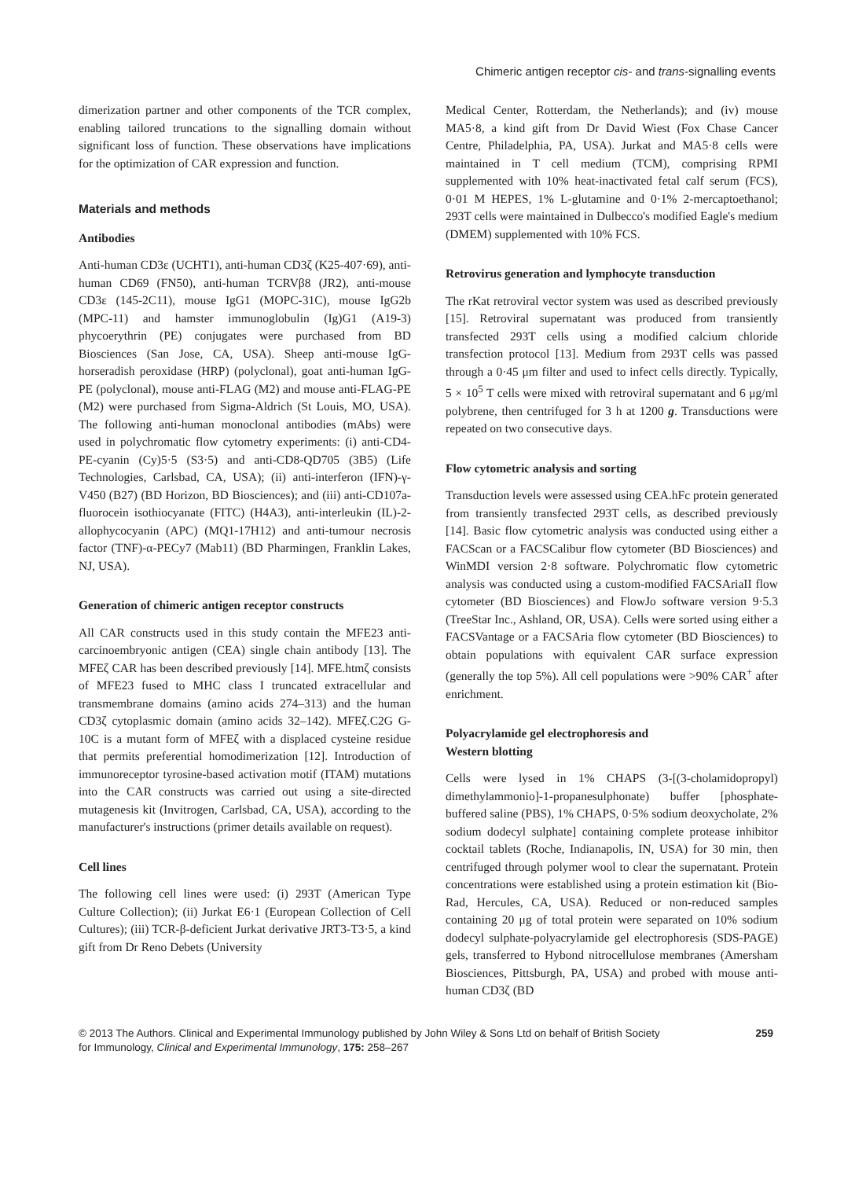Chimeric antigen receptor cis- and trans-signalling events
dimerization partner and other components of the TCR complex, enabling tailored truncations to the signalling domain without significant loss of function. These observations have implications for the optimization of CAR expression and function.
Materials and methods
Antibodies
Anti-human CD3ε (UCHT1), anti-human CD3ζ (K25-407·69), anti-human CD69 (FN50), anti-human TCRVβ8 (JR2), anti-mouse CD3ε (145-2C11), mouse IgG1 (MOPC-31C), mouse IgG2b (MPC-11) and hamster immunoglobulin (Ig)G1 (A19-3) phycoerythrin (PE) conjugates were purchased from BD Biosciences (San Jose, CA, USA). Sheep anti-mouse IgG-horseradish peroxidase (HRP) (polyclonal), goat anti-human IgG-PE (polyclonal), mouse anti-FLAG (M2) and mouse anti-FLAG-PE (M2) were purchased from Sigma-Aldrich (St Louis, MO, USA). The following anti-human monoclonal antibodies (mAbs) were used in polychromatic flow cytometry experiments: (i) anti-CD4-PE-cyanin (Cy)5·5 (S3·5) and anti-CD8-QD705 (3B5) (Life Technologies, Carlsbad, CA, USA); (ii) anti-interferon (IFN)-γ-V450 (B27) (BD Horizon, BD Biosciences); and (iii) anti-CD107a-fluorocein isothiocyanate (FITC) (H4A3), anti-interleukin (IL)-2-allophycocyanin (APC) (MQ1-17H12) and anti-tumour necrosis factor (TNF)-α-PECy7 (Mab11) (BD Pharmingen, Franklin Lakes, NJ, USA).
Generation of chimeric antigen receptor constructs
All CAR constructs used in this study contain the MFE23 anti-carcinoembryonic antigen (CEA) single chain antibody [13]. The MFEζ CAR has been described previously [14]. MFE.htmζ consists of MFE23 fused to MHC class I truncated extracellular and transmembrane domains (amino acids 274–313) and the human CD3ζ cytoplasmic domain (amino acids 32–142). MFEζ.C2G G-10C is a mutant form of MFEζ with a displaced cysteine residue that permits preferential homodimerization [12]. Introduction of immunoreceptor tyrosine-based activation motif (ITAM) mutations into the CAR constructs was carried out using a site-directed mutagenesis kit (Invitrogen, Carlsbad, CA, USA), according to the manufacturer's instructions (primer details available on request).
Cell lines
The following cell lines were used: (i) 293T (American Type Culture Collection); (ii) Jurkat E6·1 (European Collection of Cell Cultures); (iii) TCR-β-deficient Jurkat derivative JRT3-T3·5, a kind gift from Dr Reno Debets (University
Medical Center, Rotterdam, the Netherlands); and (iv) mouse MA5·8, a kind gift from Dr David Wiest (Fox Chase Cancer Centre, Philadelphia, PA, USA). Jurkat and MA5·8 cells were maintained in T cell medium (TCM), comprising RPMI supplemented with 10% heat-inactivated fetal calf serum (FCS), 0·01 M HEPES, 1% L-glutamine and 0·1% 2-mercaptoethanol; 293T cells were maintained in Dulbecco's modified Eagle's medium (DMEM) supplemented with 10% FCS.
Retrovirus generation and lymphocyte transduction
The rKat retroviral vector system was used as described previously [15]. Retroviral supernatant was produced from transiently transfected 293T cells using a modified calcium chloride transfection protocol [13]. Medium from 293T cells was passed through a 0·45 μm filter and used to infect cells directly. Typically, 5 × 10<sup>5</sup> T cells were mixed with retroviral supernatant and 6 μg/ml polybrene, then centrifuged for 3 h at 1200 g. Transductions were repeated on two consecutive days.
Flow cytometric analysis and sorting
Transduction levels were assessed using CEA.hFc protein generated from transiently transfected 293T cells, as described previously [14]. Basic flow cytometric analysis was conducted using either a FACScan or a FACSCalibur flow cytometer (BD Biosciences) and WinMDI version 2·8 software. Polychromatic flow cytometric analysis was conducted using a custom-modified FACSAriaII flow cytometer (BD Biosciences) and FlowJo software version 9·5.3 (TreeStar Inc., Ashland, OR, USA). Cells were sorted using either a FACSVantage or a FACSAria flow cytometer (BD Biosciences) to obtain populations with equivalent CAR surface expression (generally the top 5%). All cell populations were >90% CAR<sup>+</sup> after enrichment.
Polyacrylamide gel electrophoresis and
Western blotting
Cells were lysed in 1% CHAPS (3-[(3-cholamidopropyl) dimethylammonio]-1-propanesulphonate) buffer [phosphate-buffered saline (PBS), 1% CHAPS, 0·5% sodium deoxycholate, 2% sodium dodecyl sulphate] containing complete protease inhibitor cocktail tablets (Roche, Indianapolis, IN, USA) for 30 min, then centrifuged through polymer wool to clear the supernatant. Protein concentrations were established using a protein estimation kit (Bio-Rad, Hercules, CA, USA). Reduced or non-reduced samples containing 20 μg of total protein were separated on 10% sodium dodecyl sulphate-polyacrylamide gel electrophoresis (SDS-PAGE) gels, transferred to Hybond nitrocellulose membranes (Amersham Biosciences, Pittsburgh, PA, USA) and probed with mouse anti-human CD3ζ (BD
© 2013 The Authors. Clinical and Experimental Immunology published by John Wiley & Sons Ltd on behalf of British Society
for Immunology, Clinical and Experimental Immunology, 175: 258–267
259